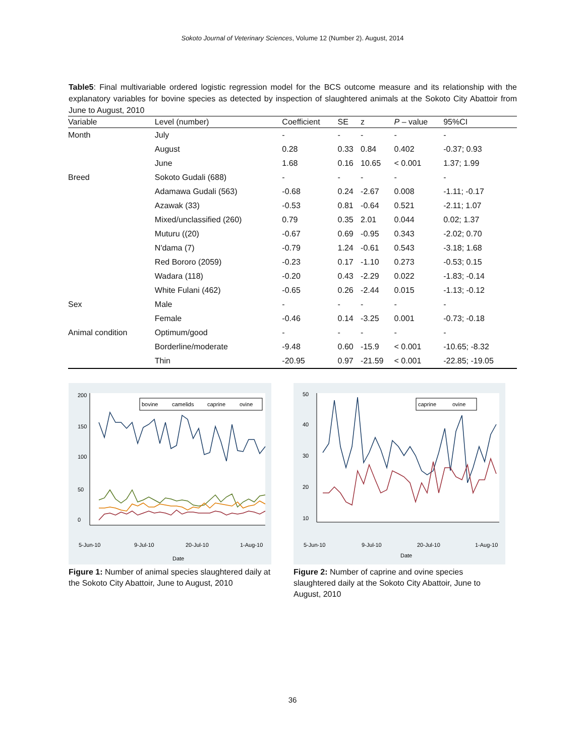Sokoto Journal of Veterinary Sciences, Volume 12 (Number 2). August, 2014
Table5: Final multivariable ordered logistic regression model for the BCS outcome measure and its relationship with the explanatory variables for bovine species as detected by inspection of slaughtered animals at the Sokoto City Abattoir from June to August, 2010
| Variable | Level (number) | Coefficient | SE | z | P – value | 95%CI |
| --- | --- | --- | --- | --- | --- | --- |
| Month | July | - | - | - | - | - |
| | August | 0.28 | 0.33 | 0.84 | 0.402 | -0.37; 0.93 |
| | June | 1.68 | 0.16 | 10.65 | < 0.001 | 1.37; 1.99 |
| Breed | Sokoto Gudali (688) | - | - | - | - | - |
| | Adamawa Gudali (563) | -0.68 | 0.24 | -2.67 | 0.008 | -1.11; -0.17 |
| | Azawak (33) | -0.53 | 0.81 | -0.64 | 0.521 | -2.11; 1.07 |
| | Mixed/unclassified (260) | 0.79 | 0.35 | 2.01 | 0.044 | 0.02; 1.37 |
| | Muturu ((20) | -0.67 | 0.69 | -0.95 | 0.343 | -2.02; 0.70 |
| | N'dama (7) | -0.79 | 1.24 | -0.61 | 0.543 | -3.18; 1.68 |
| | Red Bororo (2059) | -0.23 | 0.17 | -1.10 | 0.273 | -0.53; 0.15 |
| | Wadara (118) | -0.20 | 0.43 | -2.29 | 0.022 | -1.83; -0.14 |
| | White Fulani (462) | -0.65 | 0.26 | -2.44 | 0.015 | -1.13; -0.12 |
| Sex | Male | - | - | - | - | - |
| | Female | -0.46 | 0.14 | -3.25 | 0.001 | -0.73; -0.18 |
| Animal condition | Optimum/good | - | - | - | - | - |
| | Borderline/moderate | -9.48 | 0.60 | -15.9 | < 0.001 | -10.65; -8.32 |
| | Thin | -20.95 | 0.97 | -21.59 | < 0.001 | -22.85; -19.05 |
0
50
100
150
200
bovine
camelids
caprine
ovine
5-Jun-10
9-Jul-10
20-Jul-10
1-Aug-10
Date
Figure 1: Number of animal species slaughtered daily at the Sokoto City Abattoir, June to August, 2010
10
20
30
40
50
caprine
ovine
5-Jun-10
9-Jul-10
20-Jul-10
1-Aug-10
Date
Figure 2: Number of caprine and ovine species slaughtered daily at the Sokoto City Abattoir, June to August, 2010
36